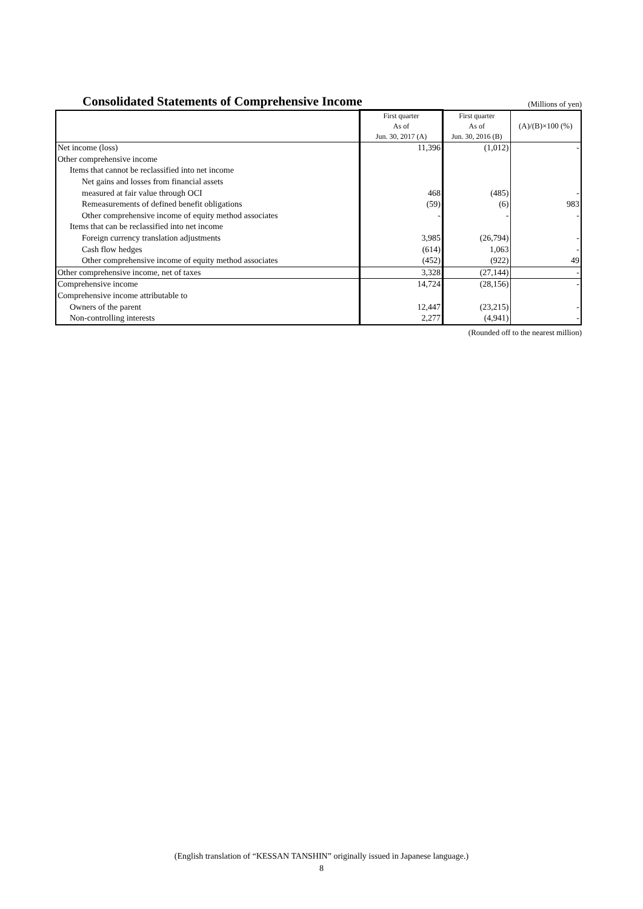Consolidated Statements of Comprehensive Income
(Millions of yen)
| | First quarter | First quarter | (A)/(B)×100 (%) |
| --- | --- | --- | --- |
| | As of | As of | |
| | Jun. 30, 2017 (A) | Jun. 30, 2016 (B) | |
| Net income (loss) | 11,396 | (1,012) | - |
| Other comprehensive income | | | |
| Items that cannot be reclassified into net income | | | |
| Net gains and losses from financial assets | | | |
| measured at fair value through OCI | 468 | (485) | - |
| Remeasurements of defined benefit obligations | (59) | (6) | 983 |
| Other comprehensive income of equity method associates | - | - | - |
| Items that can be reclassified into net income | | | |
| Foreign currency translation adjustments | 3,985 | (26,794) | - |
| Cash flow hedges | (614) | 1,063 | - |
| Other comprehensive income of equity method associates | (452) | (922) | 49 |
| Other comprehensive income, net of taxes | 3,328 | (27,144) | - |
| Comprehensive income | 14,724 | (28,156) | - |
| Comprehensive income attributable to | | | |
| Owners of the parent | 12,447 | (23,215) | - |
| Non-controlling interests | 2,277 | (4,941) | - |
(Rounded off to the nearest million)
(English translation of “KESSAN TANSHIN” originally issued in Japanese language.)
8